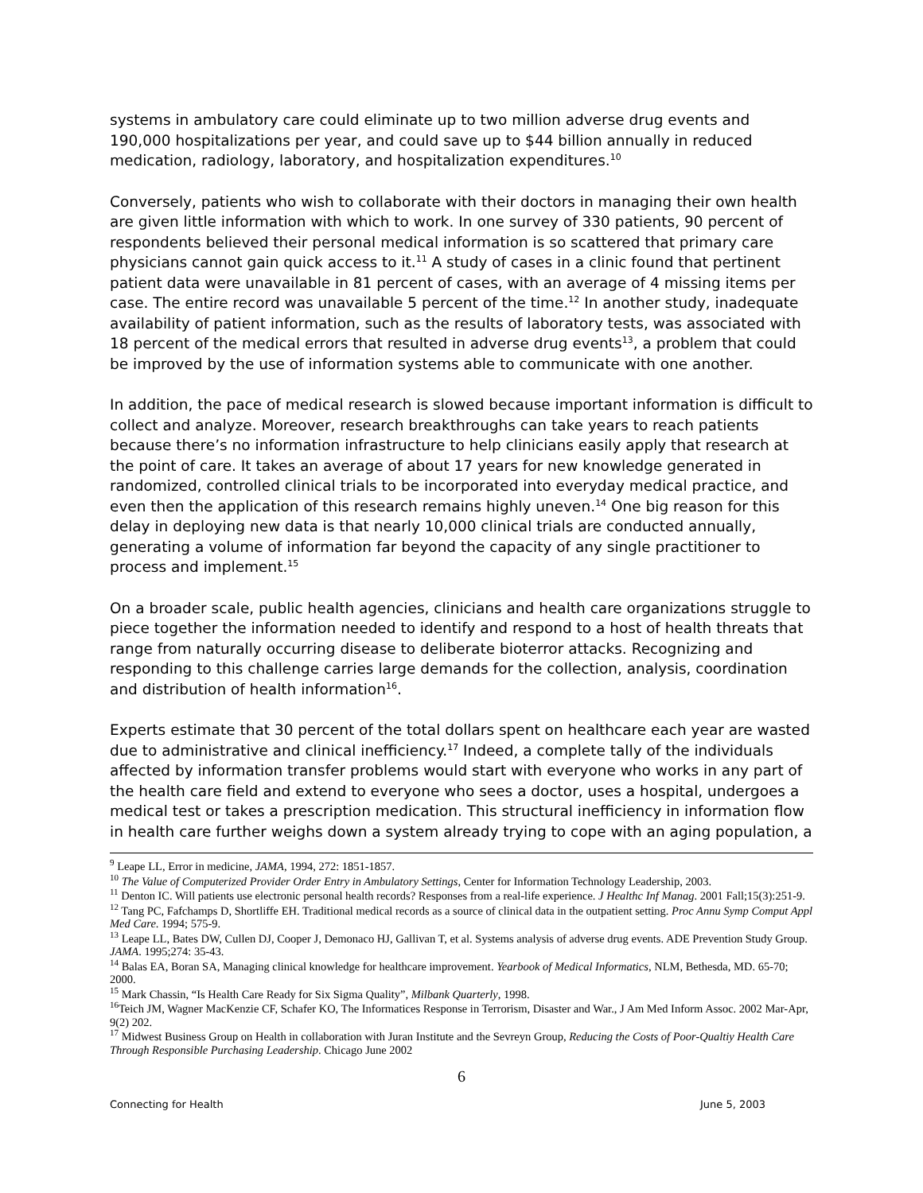systems in ambulatory care could eliminate up to two million adverse drug events and 190,000 hospitalizations per year, and could save up to $44 billion annually in reduced medication, radiology, laboratory, and hospitalization expenditures.<sup>10</sup>
Conversely, patients who wish to collaborate with their doctors in managing their own health are given little information with which to work. In one survey of 330 patients, 90 percent of respondents believed their personal medical information is so scattered that primary care physicians cannot gain quick access to it.<sup>11</sup> A study of cases in a clinic found that pertinent patient data were unavailable in 81 percent of cases, with an average of 4 missing items per case. The entire record was unavailable 5 percent of the time.<sup>12</sup> In another study, inadequate availability of patient information, such as the results of laboratory tests, was associated with 18 percent of the medical errors that resulted in adverse drug events<sup>13</sup>, a problem that could be improved by the use of information systems able to communicate with one another.
In addition, the pace of medical research is slowed because important information is difficult to collect and analyze. Moreover, research breakthroughs can take years to reach patients because there’s no information infrastructure to help clinicians easily apply that research at the point of care. It takes an average of about 17 years for new knowledge generated in randomized, controlled clinical trials to be incorporated into everyday medical practice, and even then the application of this research remains highly uneven.<sup>14</sup> One big reason for this delay in deploying new data is that nearly 10,000 clinical trials are conducted annually, generating a volume of information far beyond the capacity of any single practitioner to process and implement.<sup>15</sup>
On a broader scale, public health agencies, clinicians and health care organizations struggle to piece together the information needed to identify and respond to a host of health threats that range from naturally occurring disease to deliberate bioterror attacks. Recognizing and responding to this challenge carries large demands for the collection, analysis, coordination and distribution of health information<sup>16</sup>.
Experts estimate that 30 percent of the total dollars spent on healthcare each year are wasted due to administrative and clinical inefficiency.<sup>17</sup> Indeed, a complete tally of the individuals affected by information transfer problems would start with everyone who works in any part of the health care field and extend to everyone who sees a doctor, uses a hospital, undergoes a medical test or takes a prescription medication. This structural inefficiency in information flow in health care further weighs down a system already trying to cope with an aging population, a
<sup>9</sup> Leape LL, Error in medicine, JAMA, 1994, 272: 1851-1857.
<sup>10</sup> The Value of Computerized Provider Order Entry in Ambulatory Settings, Center for Information Technology Leadership, 2003.
<sup>11</sup> Denton IC. Will patients use electronic personal health records? Responses from a real-life experience. J Healthc Inf Manag. 2001 Fall;15(3):251-9.
<sup>12</sup> Tang PC, Fafchamps D, Shortliffe EH. Traditional medical records as a source of clinical data in the outpatient setting. Proc Annu Symp Comput Appl Med Care. 1994; 575-9.
<sup>13</sup> Leape LL, Bates DW, Cullen DJ, Cooper J, Demonaco HJ, Gallivan T, et al. Systems analysis of adverse drug events. ADE Prevention Study Group. JAMA. 1995;274: 35-43.
<sup>14</sup> Balas EA, Boran SA, Managing clinical knowledge for healthcare improvement. Yearbook of Medical Informatics, NLM, Bethesda, MD. 65-70; 2000.
<sup>15</sup> Mark Chassin, “Is Health Care Ready for Six Sigma Quality”, Milbank Quarterly, 1998.
<sup>16</sup> Teich JM, Wagner MacKenzie CF, Schafer KO, The Informatices Response in Terrorism, Disaster and War., J Am Med Inform Assoc. 2002 Mar-Apr, 9(2) 202.
<sup>17</sup> Midwest Business Group on Health in collaboration with Juran Institute and the Sevreyn Group, Reducing the Costs of Poor-Qualtiy Health Care Through Responsible Purchasing Leadership. Chicago June 2002
6
Connecting for Health June 5, 2003